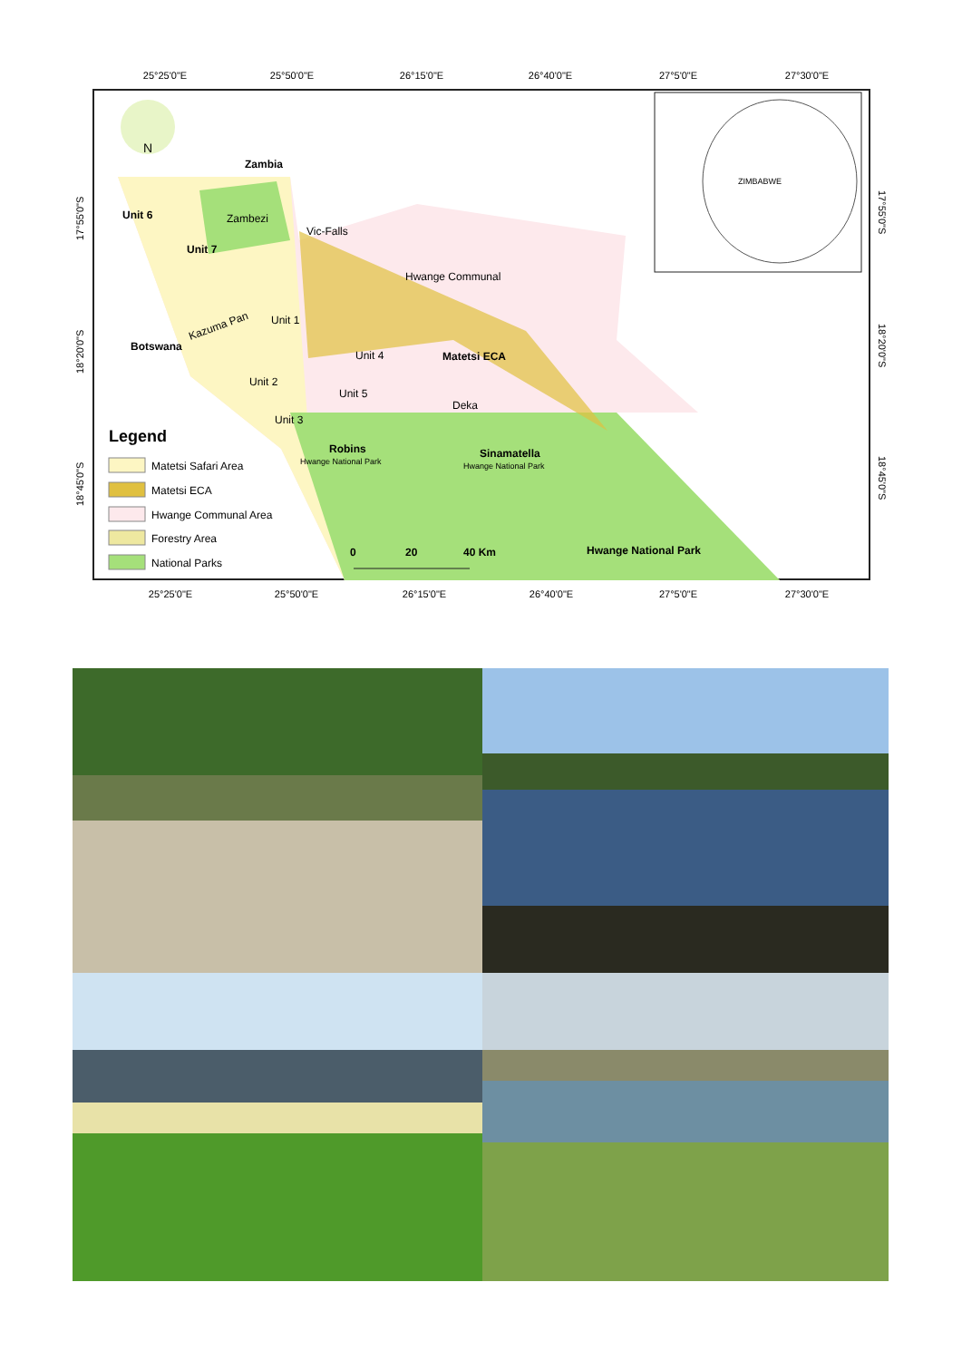25°25'0"E
25°50'0"E
26°15'0"E
26°40'0"E
27°5'0"E
27°30'0"E
Zambia
Unit 6
Unit 7
Zambezi
Vic-Falls
Hwange Communal
Kazuma Pan
Botswana
Unit 1
Unit 4
Matetsi ECA
Unit 2
Unit 5
Deka
Unit 3
Robins
Hwange National Park
Sinamatella
Hwange National Park
Hwange National Park
Legend
Matetsi Safari Area
Matetsi ECA
Hwange Communal Area
Forestry Area
National Parks
0
20
40 Km
N
ZIMBABWE
25°25'0"E
25°50'0"E
26°15'0"E
26°40'0"E
27°5'0"E
27°30'0"E
17°55'0"S
18°20'0"S
18°45'0"S
17°55'0"S
18°20'0"S
18°45'0"S